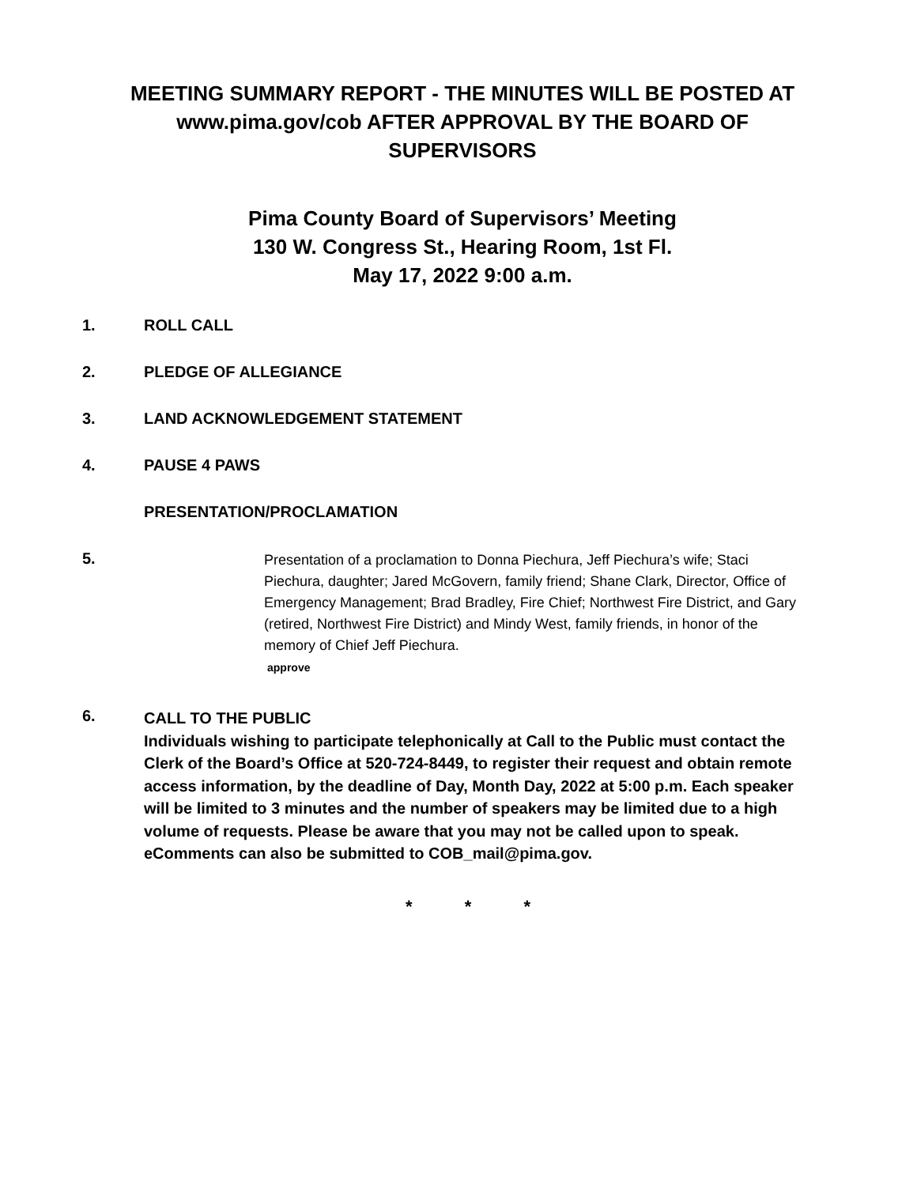MEETING SUMMARY REPORT - THE MINUTES WILL BE POSTED AT www.pima.gov/cob AFTER APPROVAL BY THE BOARD OF SUPERVISORS
Pima County Board of Supervisors’ Meeting
130 W. Congress St., Hearing Room, 1st Fl.
May 17, 2022 9:00 a.m.
1. ROLL CALL
2. PLEDGE OF ALLEGIANCE
3. LAND ACKNOWLEDGEMENT STATEMENT
4. PAUSE 4 PAWS
PRESENTATION/PROCLAMATION
5.
Presentation of a proclamation to Donna Piechura, Jeff Piechura’s wife; Staci Piechura, daughter; Jared McGovern, family friend; Shane Clark, Director, Office of Emergency Management; Brad Bradley, Fire Chief; Northwest Fire District, and Gary (retired, Northwest Fire District) and Mindy West, family friends, in honor of the memory of Chief Jeff Piechura.
approve
6.
CALL TO THE PUBLIC
Individuals wishing to participate telephonically at Call to the Public must contact the Clerk of the Board’s Office at 520-724-8449, to register their request and obtain remote access information, by the deadline of Day, Month Day, 2022 at 5:00 p.m. Each speaker will be limited to 3 minutes and the number of speakers may be limited due to a high volume of requests. Please be aware that you may not be called upon to speak. eComments can also be submitted to COB_mail@pima.gov.
* * *